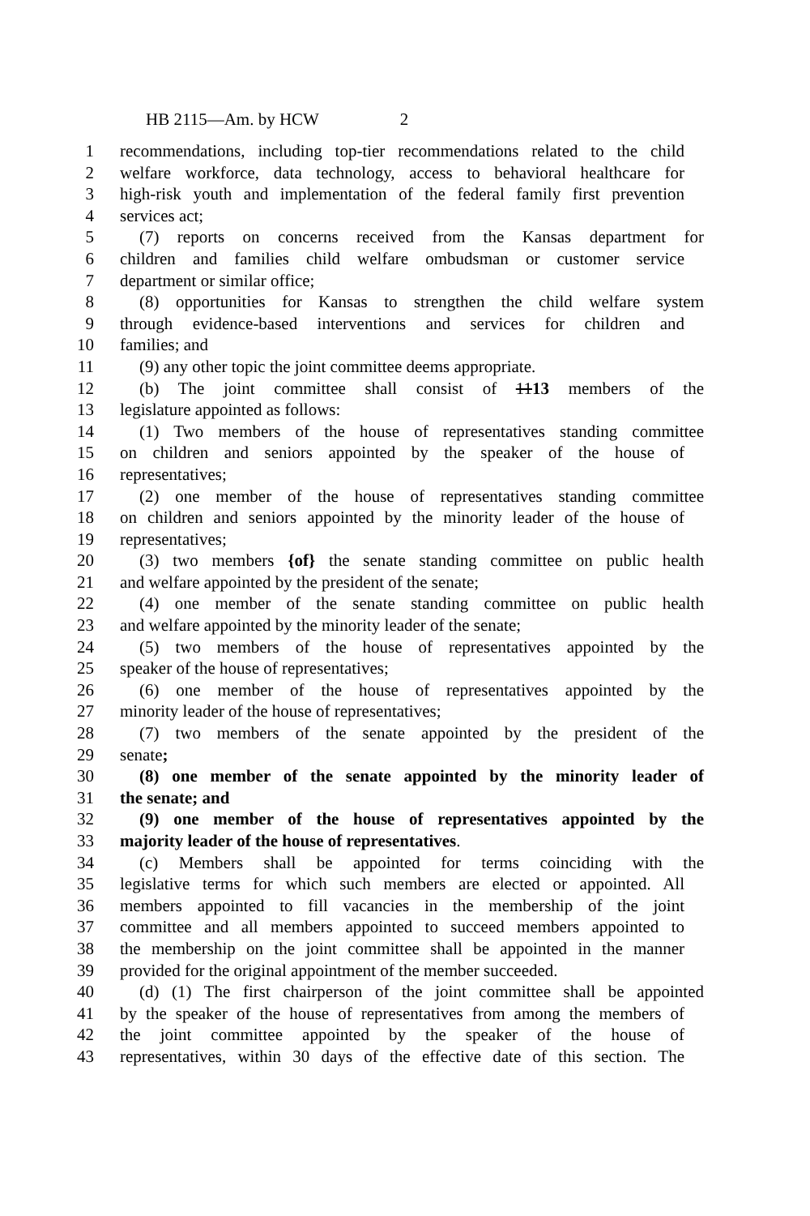HB 2115—Am. by HCW 2
1 recommendations, including top-tier recommendations related to the child
2 welfare workforce, data technology, access to behavioral healthcare for
3 high-risk youth and implementation of the federal family first prevention
4 services act;
5 (7) reports on concerns received from the Kansas department for
6 children and families child welfare ombudsman or customer service
7 department or similar office;
8 (8) opportunities for Kansas to strengthen the child welfare system
9 through evidence-based interventions and services for children and
10 families; and
11 (9) any other topic the joint committee deems appropriate.
12 (b) The joint committee shall consist of 1113 members of the
13 legislature appointed as follows:
14 (1) Two members of the house of representatives standing committee
15 on children and seniors appointed by the speaker of the house of
16 representatives;
17 (2) one member of the house of representatives standing committee
18 on children and seniors appointed by the minority leader of the house of
19 representatives;
20 (3) two members {of} the senate standing committee on public health
21 and welfare appointed by the president of the senate;
22 (4) one member of the senate standing committee on public health
23 and welfare appointed by the minority leader of the senate;
24 (5) two members of the house of representatives appointed by the
25 speaker of the house of representatives;
26 (6) one member of the house of representatives appointed by the
27 minority leader of the house of representatives;
28 (7) two members of the senate appointed by the president of the
29 senate;
30 (8) one member of the senate appointed by the minority leader of
31 the senate; and
32 (9) one member of the house of representatives appointed by the
33 majority leader of the house of representatives.
34 (c) Members shall be appointed for terms coinciding with the
35 legislative terms for which such members are elected or appointed. All
36 members appointed to fill vacancies in the membership of the joint
37 committee and all members appointed to succeed members appointed to
38 the membership on the joint committee shall be appointed in the manner
39 provided for the original appointment of the member succeeded.
40 (d) (1) The first chairperson of the joint committee shall be appointed
41 by the speaker of the house of representatives from among the members of
42 the joint committee appointed by the speaker of the house of
43 representatives, within 30 days of the effective date of this section. The